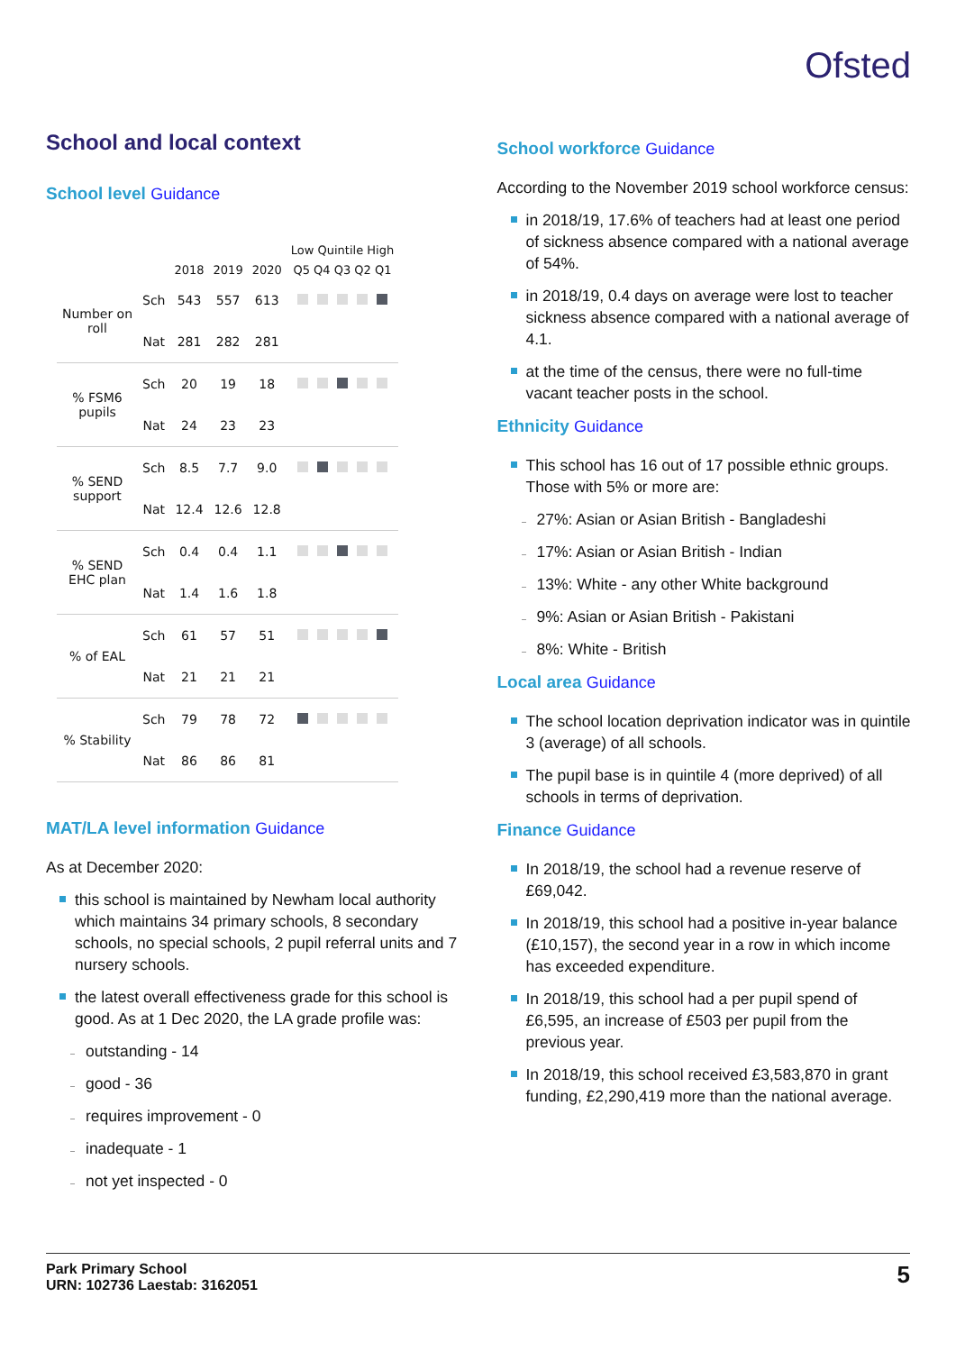Ofsted
School and local context
School level Guidance
| | | | | | Low Quintile High |
| --- | --- | --- | --- | --- | --- |
| | | 2018 | 2019 | 2020 | Q5 Q4 Q3 Q2 Q1 |
| Number on roll | Sch | 543 | 557 | 613 | |
| | Nat | 281 | 282 | 281 | |
| % FSM6 pupils | Sch | 20 | 19 | 18 | |
| | Nat | 24 | 23 | 23 | |
| % SEND support | Sch | 8.5 | 7.7 | 9.0 | |
| | Nat | 12.4 | 12.6 | 12.8 | |
| % SEND EHC plan | Sch | 0.4 | 0.4 | 1.1 | |
| | Nat | 1.4 | 1.6 | 1.8 | |
| % of EAL | Sch | 61 | 57 | 51 | |
| | Nat | 21 | 21 | 21 | |
| % Stability | Sch | 79 | 78 | 72 | |
| | Nat | 86 | 86 | 81 | |
MAT/LA level information Guidance
As at December 2020:
this school is maintained by Newham local authority which maintains 34 primary schools, 8 secondary schools, no special schools, 2 pupil referral units and 7 nursery schools.
the latest overall effectiveness grade for this school is good. As at 1 Dec 2020, the LA grade profile was:
outstanding - 14
good - 36
requires improvement - 0
inadequate - 1
not yet inspected - 0
School workforce Guidance
According to the November 2019 school workforce census:
in 2018/19, 17.6% of teachers had at least one period of sickness absence compared with a national average of 54%.
in 2018/19, 0.4 days on average were lost to teacher sickness absence compared with a national average of 4.1.
at the time of the census, there were no full-time vacant teacher posts in the school.
Ethnicity Guidance
This school has 16 out of 17 possible ethnic groups. Those with 5% or more are:
27%: Asian or Asian British - Bangladeshi
17%: Asian or Asian British - Indian
13%: White - any other White background
9%: Asian or Asian British - Pakistani
8%: White - British
Local area Guidance
The school location deprivation indicator was in quintile 3 (average) of all schools.
The pupil base is in quintile 4 (more deprived) of all schools in terms of deprivation.
Finance Guidance
In 2018/19, the school had a revenue reserve of £69,042.
In 2018/19, this school had a positive in-year balance (£10,157), the second year in a row in which income has exceeded expenditure.
In 2018/19, this school had a per pupil spend of £6,595, an increase of £503 per pupil from the previous year.
In 2018/19, this school received £3,583,870 in grant funding, £2,290,419 more than the national average.
Park Primary School
URN: 102736 Laestab: 3162051
5